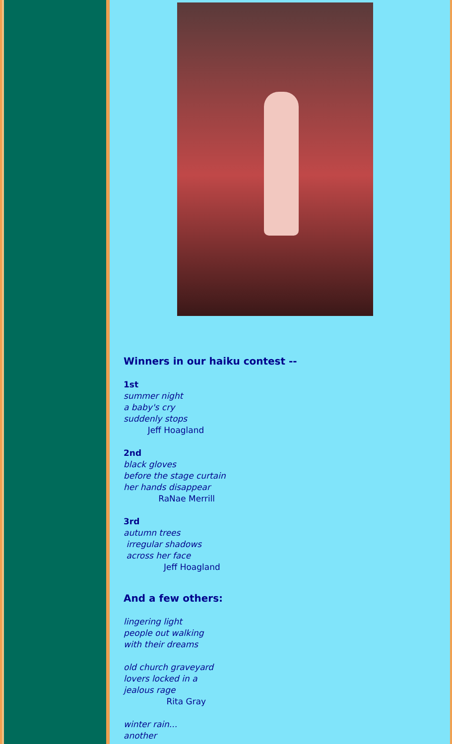Winners in our haiku contest --
1st
summer night
a baby's cry
suddenly stops
Jeff Hoagland
2nd
black gloves
before the stage curtain
her hands disappear
RaNae Merrill
3rd
autumn trees
irregular shadows
across her face
Jeff Hoagland
And a few others:
lingering light
people out walking
with their dreams
old church graveyard
lovers locked in a
jealous rage
Rita Gray
winter rain...
another